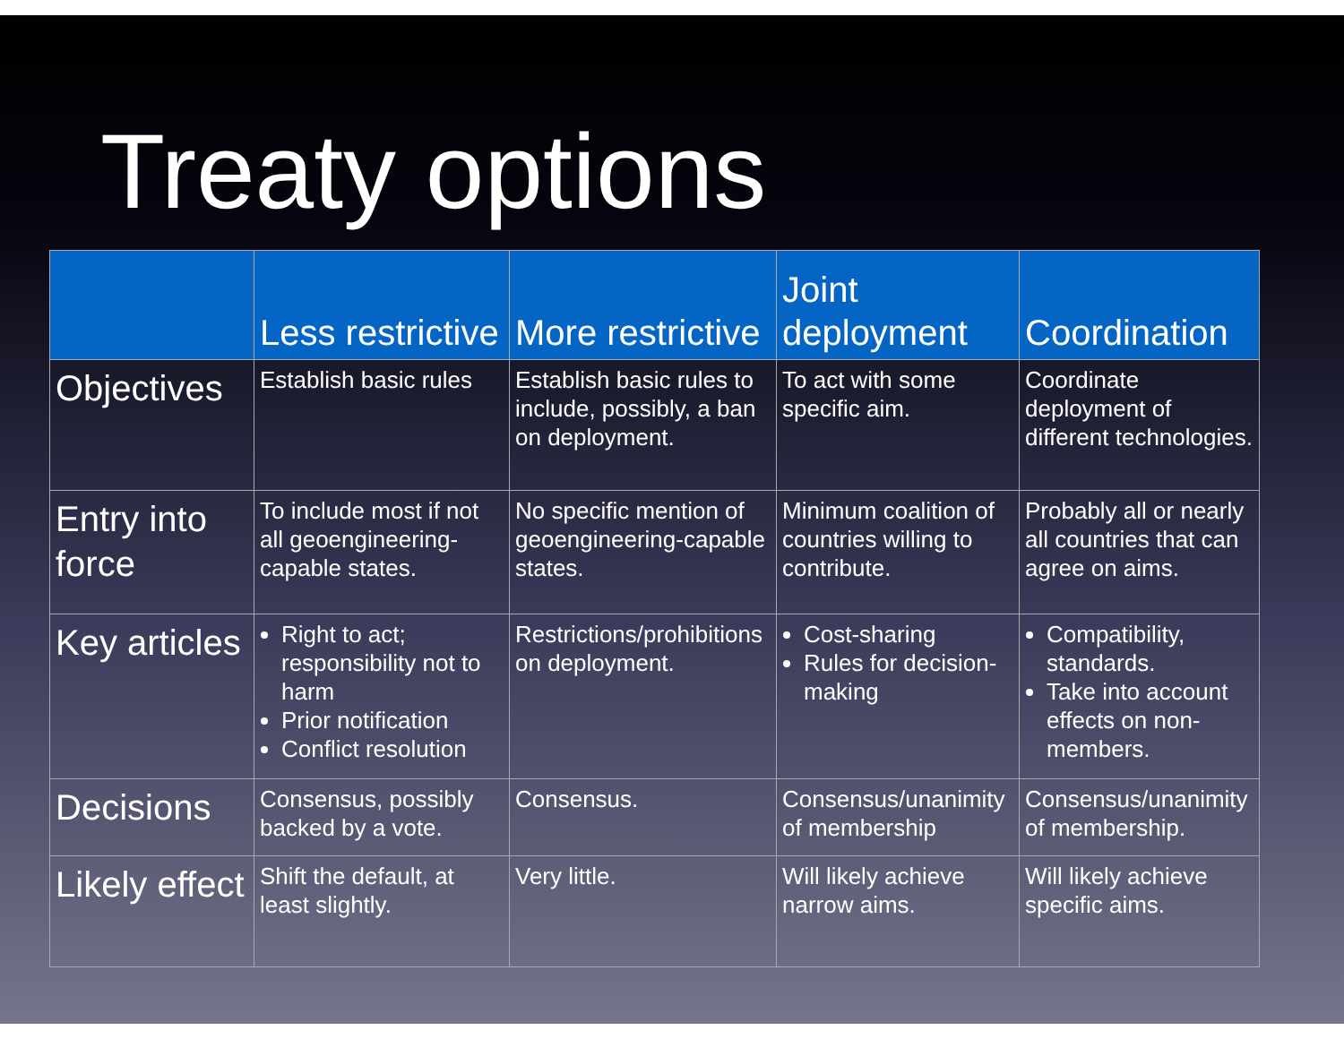Treaty options
| | Less restrictive | More restrictive | Joint deployment | Coordination |
| --- | --- | --- | --- | --- |
| Objectives | Establish basic rules | Establish basic rules to include, possibly, a ban on deployment. | To act with some specific aim. | Coordinate deployment of different technologies. |
| Entry into force | To include most if not all geoengineering-capable states. | No specific mention of geoengineering-capable states. | Minimum coalition of countries willing to contribute. | Probably all or nearly all countries that can agree on aims. |
| Key articles | Right to act; responsibility not to harm Prior notification Conflict resolution | Restrictions/prohibitions on deployment. | Cost-sharing Rules for decision-making | Compatibility, standards. Take into account effects on non-members. |
| Decisions | Consensus, possibly backed by a vote. | Consensus. | Consensus/unanimity of membership | Consensus/unanimity of membership. |
| Likely effect | Shift the default, at least slightly. | Very little. | Will likely achieve narrow aims. | Will likely achieve specific aims. |